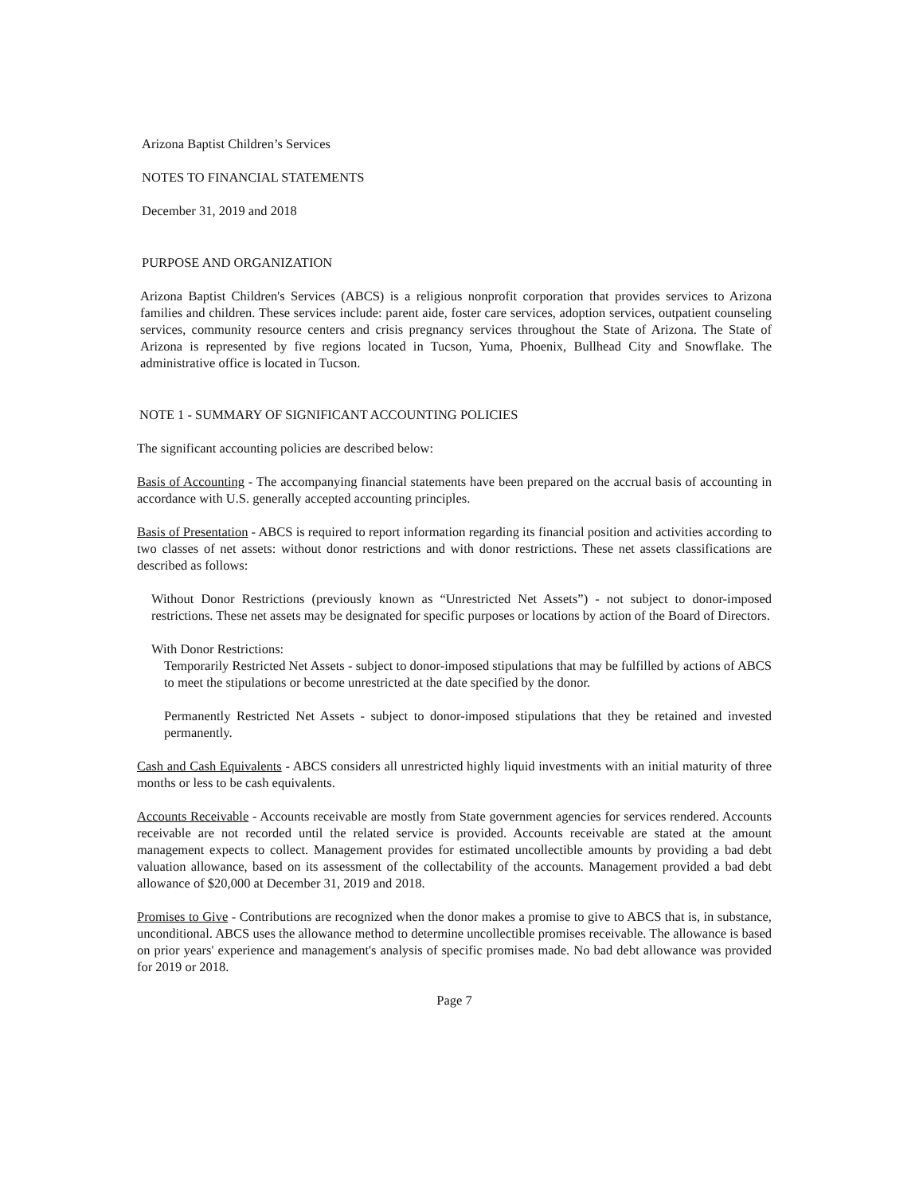Arizona Baptist Children’s Services
NOTES TO FINANCIAL STATEMENTS
December 31, 2019 and 2018
PURPOSE AND ORGANIZATION
Arizona Baptist Children's Services (ABCS) is a religious nonprofit corporation that provides services to Arizona families and children. These services include: parent aide, foster care services, adoption services, outpatient counseling services, community resource centers and crisis pregnancy services throughout the State of Arizona. The State of Arizona is represented by five regions located in Tucson, Yuma, Phoenix, Bullhead City and Snowflake. The administrative office is located in Tucson.
NOTE 1 - SUMMARY OF SIGNIFICANT ACCOUNTING POLICIES
The significant accounting policies are described below:
Basis of Accounting - The accompanying financial statements have been prepared on the accrual basis of accounting in accordance with U.S. generally accepted accounting principles.
Basis of Presentation - ABCS is required to report information regarding its financial position and activities according to two classes of net assets: without donor restrictions and with donor restrictions. These net assets classifications are described as follows:
Without Donor Restrictions (previously known as “Unrestricted Net Assets”) - not subject to donor-imposed restrictions. These net assets may be designated for specific purposes or locations by action of the Board of Directors.
With Donor Restrictions:
Temporarily Restricted Net Assets - subject to donor-imposed stipulations that may be fulfilled by actions of ABCS to meet the stipulations or become unrestricted at the date specified by the donor.
Permanently Restricted Net Assets - subject to donor-imposed stipulations that they be retained and invested permanently.
Cash and Cash Equivalents - ABCS considers all unrestricted highly liquid investments with an initial maturity of three months or less to be cash equivalents.
Accounts Receivable - Accounts receivable are mostly from State government agencies for services rendered. Accounts receivable are not recorded until the related service is provided. Accounts receivable are stated at the amount management expects to collect. Management provides for estimated uncollectible amounts by providing a bad debt valuation allowance, based on its assessment of the collectability of the accounts. Management provided a bad debt allowance of $20,000 at December 31, 2019 and 2018.
Promises to Give - Contributions are recognized when the donor makes a promise to give to ABCS that is, in substance, unconditional. ABCS uses the allowance method to determine uncollectible promises receivable. The allowance is based on prior years' experience and management's analysis of specific promises made. No bad debt allowance was provided for 2019 or 2018.
Page 7